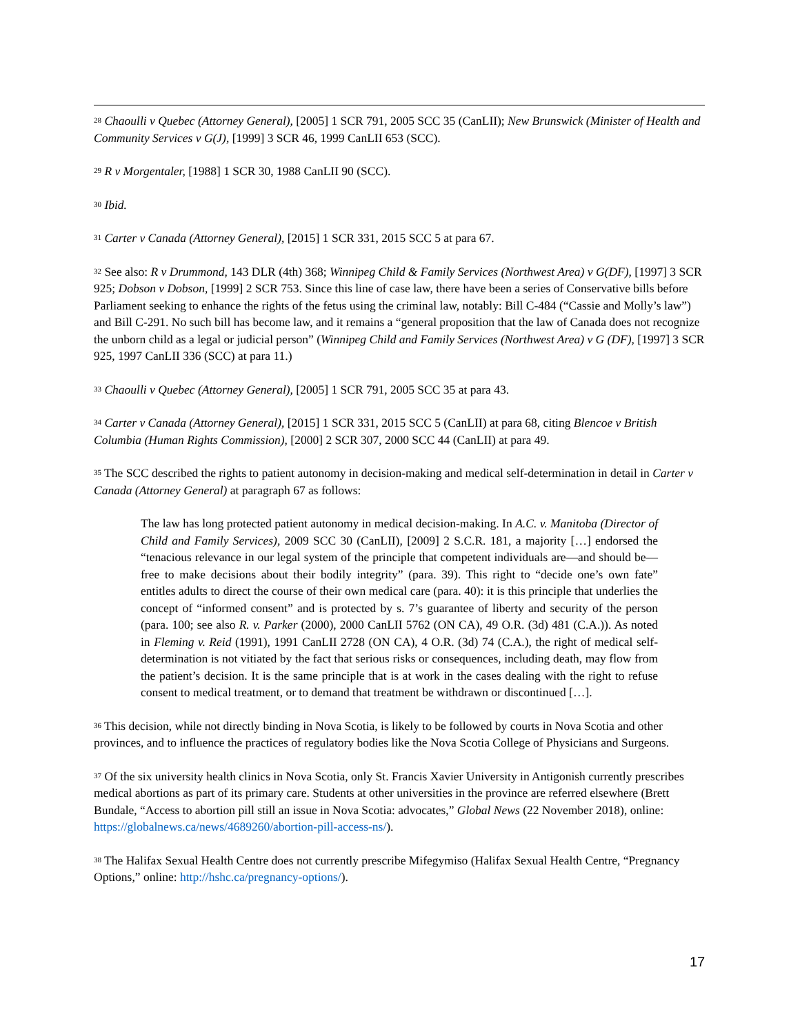<sup>28</sup> Chaoulli v Quebec (Attorney General), [2005] 1 SCR 791, 2005 SCC 35 (CanLII); New Brunswick (Minister of Health and Community Services v G(J), [1999] 3 SCR 46, 1999 CanLII 653 (SCC).
<sup>29</sup> R v Morgentaler, [1988] 1 SCR 30, 1988 CanLII 90 (SCC).
<sup>30</sup> Ibid.
<sup>31</sup> Carter v Canada (Attorney General), [2015] 1 SCR 331, 2015 SCC 5 at para 67.
<sup>32</sup> See also: R v Drummond, 143 DLR (4th) 368; Winnipeg Child & Family Services (Northwest Area) v G(DF), [1997] 3 SCR 925; Dobson v Dobson, [1999] 2 SCR 753. Since this line of case law, there have been a series of Conservative bills before Parliament seeking to enhance the rights of the fetus using the criminal law, notably: Bill C-484 (“Cassie and Molly’s law”) and Bill C-291. No such bill has become law, and it remains a “general proposition that the law of Canada does not recognize the unborn child as a legal or judicial person” (Winnipeg Child and Family Services (Northwest Area) v G (DF), [1997] 3 SCR 925, 1997 CanLII 336 (SCC) at para 11.)
<sup>33</sup> Chaoulli v Quebec (Attorney General), [2005] 1 SCR 791, 2005 SCC 35 at para 43.
<sup>34</sup> Carter v Canada (Attorney General), [2015] 1 SCR 331, 2015 SCC 5 (CanLII) at para 68, citing Blencoe v British Columbia (Human Rights Commission), [2000] 2 SCR 307, 2000 SCC 44 (CanLII) at para 49.
<sup>35</sup> The SCC described the rights to patient autonomy in decision-making and medical self-determination in detail in Carter v Canada (Attorney General) at paragraph 67 as follows:
The law has long protected patient autonomy in medical decision-making. In A.C. v. Manitoba (Director of Child and Family Services), 2009 SCC 30 (CanLII), [2009] 2 S.C.R. 181, a majority […] endorsed the “tenacious relevance in our legal system of the principle that competent individuals are—and should be—free to make decisions about their bodily integrity” (para. 39). This right to “decide one’s own fate” entitles adults to direct the course of their own medical care (para. 40): it is this principle that underlies the concept of “informed consent” and is protected by s. 7’s guarantee of liberty and security of the person (para. 100; see also R. v. Parker (2000), 2000 CanLII 5762 (ON CA), 49 O.R. (3d) 481 (C.A.)). As noted in Fleming v. Reid (1991), 1991 CanLII 2728 (ON CA), 4 O.R. (3d) 74 (C.A.), the right of medical self-determination is not vitiated by the fact that serious risks or consequences, including death, may flow from the patient’s decision. It is the same principle that is at work in the cases dealing with the right to refuse consent to medical treatment, or to demand that treatment be withdrawn or discontinued […].
<sup>36</sup> This decision, while not directly binding in Nova Scotia, is likely to be followed by courts in Nova Scotia and other provinces, and to influence the practices of regulatory bodies like the Nova Scotia College of Physicians and Surgeons.
<sup>37</sup> Of the six university health clinics in Nova Scotia, only St. Francis Xavier University in Antigonish currently prescribes medical abortions as part of its primary care. Students at other universities in the province are referred elsewhere (Brett Bundale, “Access to abortion pill still an issue in Nova Scotia: advocates,” Global News (22 November 2018), online: https://globalnews.ca/news/4689260/abortion-pill-access-ns/).
<sup>38</sup> The Halifax Sexual Health Centre does not currently prescribe Mifegymiso (Halifax Sexual Health Centre, “Pregnancy Options,” online: http://hshc.ca/pregnancy-options/).
17